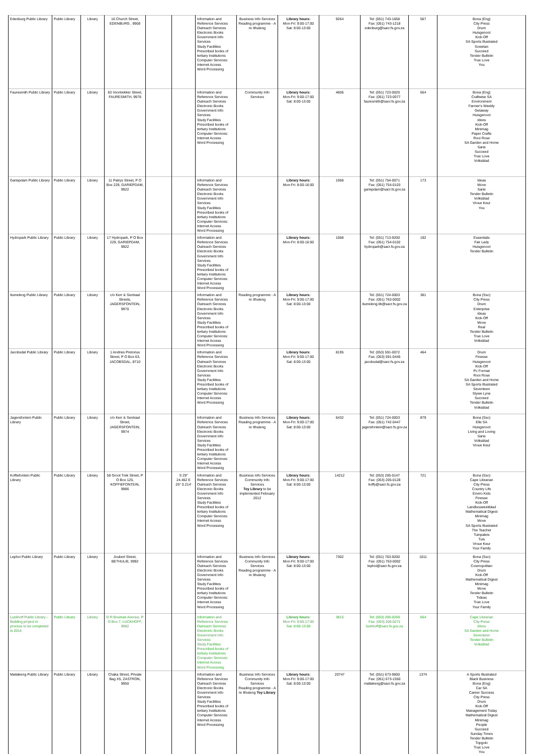| Edenburg Public Library | Public Library | Library | 16 Church Street, EDENBURG , 9908 | | | Information and Reference Services Outreach Services Electronic Books Government Info Services Study Facilities Prescribed books of tertiary Institutions Computer Services: Internet Access Word Processing | Business Info Services Reading programme - A re Ithuteng | Library hours: Mon-Fri: 9:00-17:00 Sat: 8:00-13:00 | 9264 | Tel: (051) 743-1658 Fax: (051) 743-1218 edenburg@sacr.fs.gov.za | 567 | Bona (Eng) City Press Drum Huisgenoot Kick-Off SA Sports Illustrated Sowetan Succeed Tender Bulletin True Love You |
| Fauresmith Public Library | Public Library | Library | 63 Voortrekker Street, FAURESMITH, 9978 | | | Information and Reference Services Outreach Services Electronic Books Government Info Services Study Facilities Prescribed books of tertiary Institutions Computer Services: Internet Access Word Processing | Community Info Services | Library hours: Mon-Fri: 9:00-17:00 Sat: 8:00-13:00 | 4606 | Tel: (051) 723-0020 Fax: (051) 723-0077 fauresmith@sacr.fs.gov.za | 654 | Bona (Eng) Craftwise SA Environment Farmer's Weekly Getaway Huisgenoot Idees Kick-Off Minimag Paper Crafts Rooi Rose SA Garden and Home Sarie Succeed True Love Volksblad |
| Gariepdam Public Library | Public Library | Library | 11 Patrys Street, P O Box 229, GARIEPDAM, 9922 | | | Information and Reference Services Outreach Services Electronic Books Government Info Services Study Facilities Prescribed books of tertiary Institutions Computer Services: Internet Access Word Processing | | Library hours: Mon-Fri: 8:00-16:00 | 1068 | Tel: (051) 754-0071 Fax: (051) 754-0103 gariepdam@sacr.fs.gov.za | 173 | Ideas Move Sarie Tender Bulletin Volksblad Vroue Keur You |
| Hydropark Public Library | Public Library | Library | 17 Hydropark, P O Box 229, GARIEPDAM, 9922 | | | Information and Reference Services Outreach Services Electronic Books Government Info Services Study Facilities Prescribed books of tertiary Institutions Computer Services: Internet Access Word Processing | | Library hours: Mon-Fri: 8:00-16:00 | 1068 | Tel: (051) 713-9200 Fax: (051) 754-0102 hydropark@sacr.fs.gov.za | 192 | Essentials Fair Lady Huisgenoot Tender Bulletin |
| Itumeleng Public Library | Public Library | Library | c/o Kerr & Sentraal Streets, JAGERSFONTEIN, 9970 | | | Information and Reference Services Outreach Services Electronic Books Government Info Services Study Facilities Prescribed books of tertiary Institutions Computer Services: Internet Access Word Processing | Reading programme - A re Ithuteng | Library hours: Mon-Fri: 9:00-17:00 Sat: 8:00-13:00 | | Tel: (051) 724-0003 Fax: (051) 763-0002 itumeleng.lib@sacr.fs.gov.za | 381 | Bona (Sso) City Press Drum Enterprise Ideas Kick-Off Move Real Tender Bulletin True Love Volksblad |
| Jacobsdal Public Library | Public Library | Library | 1 Andries Pretorius Street, P O Box 63, JACOBSDAL, 8710 | | | Information and Reference Services Outreach Services Electronic Books Government Info Services Study Facilities Prescribed books of tertiary Institutions Computer Services: Internet Access Word Processing | | Library hours: Mon-Fri: 9:00-17:00 Sat: 8:00-13:00 | 8195 | Tel: (053) 591-0072 Fax: (053) 591-0445 jacobsdal@sacr.fs.gov.za | 464 | Drum Finesse Huisgenoot Kick-Off Pc Format Rooi Rose SA Garden and Home SA Sports Illustrated Seventeen Stywe Lyne Succeed Tender Bulletin Volksblad |
| Jagersfontein Public Library | Public Library | Library | c/o Kerr & Sentraal Street, JAGERSFONTEIN, 9974 | | | Information and Reference Services Outreach Services Electronic Books Government Info Services Study Facilities Prescribed books of tertiary Institutions Computer Services: Internet Access Word Processing | Business Info Services Reading programme - A re Ithuteng | Library hours: Mon-Fri: 9:00-17:00 Sat: 8:00-13:00 | 6432 | Tel: (051) 724-0003 Fax: (051) 742-0447 jagersfontein@sacr.fs.gov.za | 879 | Bona (Sso) Elle SA Huisgenoot Living and Loving Sarie Volksblad Vroue Keur |
| Koffiefontein Public Library | Public Library | Library | 58 Groot Trek Street, P O Box 125, KOFFIEFONTEIN, 9986 | | S 29° 24.462 E 25° 0.214' | Information and Reference Services Outreach Services Electronic Books Government Info Services Study Facilities Prescribed books of tertiary Institutions Computer Services: Internet Access Word Processing | Business Info Services Community Info Services Toy Library to be implemented February 2012 | Library hours: Mon-Fri: 9:00-17:00 Sat: 8:00-13:00 | 14212 | Tel: (053) 205-0147 Fax: (053) 205-0128 koffy@sacr.fs.gov.za | 721 | Bona (Sso) Cape Librarian City Press Country Life Enviro Kids Finesse Kick-Off Landbouweekblad Mathematical Digest Minimag Move SA Sports Illustrated The Teacher Tuinpaleis Tuis Vroue Keur Your Family |
| Lephoi Public Library | Public Library | Library | Joubert Street, BETHULIE, 9992 | | | Information and Reference Services Outreach Services Electronic Books Government Info Services Study Facilities Prescribed books of tertiary Institutions Computer Services: Internet Access Word Processing | Business Info Services Community Info Services Reading programme - A re Ithuteng | Library hours: Mon-Fri: 9:00-17:00 Sat: 8:00-13:00 | 7302 | Tel: (051) 763-9200 Fax: (051) 763-0002 lephoi@sacr.fs.gov.za | 1011 | Bona (Sso) City Press Cosmopolitan Drum Kick-Off Mathematical Digest Minimag Move Tender Bulletin Tideas True Love Your Family |
| Luckhoff Public Library - Building project in process to be completed in 2014 | Public Library | Library | D R Bosman Avenue, P O Box 7, LUCKHOFF, 9982 | | | Information and Reference Services Outreach Services Electronic Books Government Info Services Study Facilities Prescribed books of tertiary Institutions Computer Services: Internet Access Word Processing | | Library hours: Mon-Fri: 9:00-17:00 Sat: 8:00-13:00 | 3815 | Tel: (053) 206-0269 Fax: (053) 206-0271 luckhoff@sacr.fs.gov.za | 664 | Cape Librarian City Press Idees SA Garden and Home Seventeen Tender Bulletin Volksblad |
| Matlakeng Public Library | Public Library | Library | Chaka Street, Private Bag X5, ZASTRON, 9950 | | | Information and Reference Services Outreach Services Electronic Books Government Info Services Study Facilities Prescribed books of tertiary Institutions Computer Services: Internet Access Word Processing | Business Info Services Community Info Services Reading programme - A re Ithuteng Toy Library | Library hours: Mon-Fri: 9:00-17:00 Sat: 8:00-13:00 | 20747 | Tel: (051) 673-9600 Fax: (051) 673-1550 matlakeng@sacr.fs.gov.za | 1374 | A Sports Illustrated Black Business Bona (Eng) Car SA Career Success City Press Drum Kick-Off Management Today Mathematical Digest Minimag People Succeed Sunday Times Tender Bulletin Topgolo True Love You |